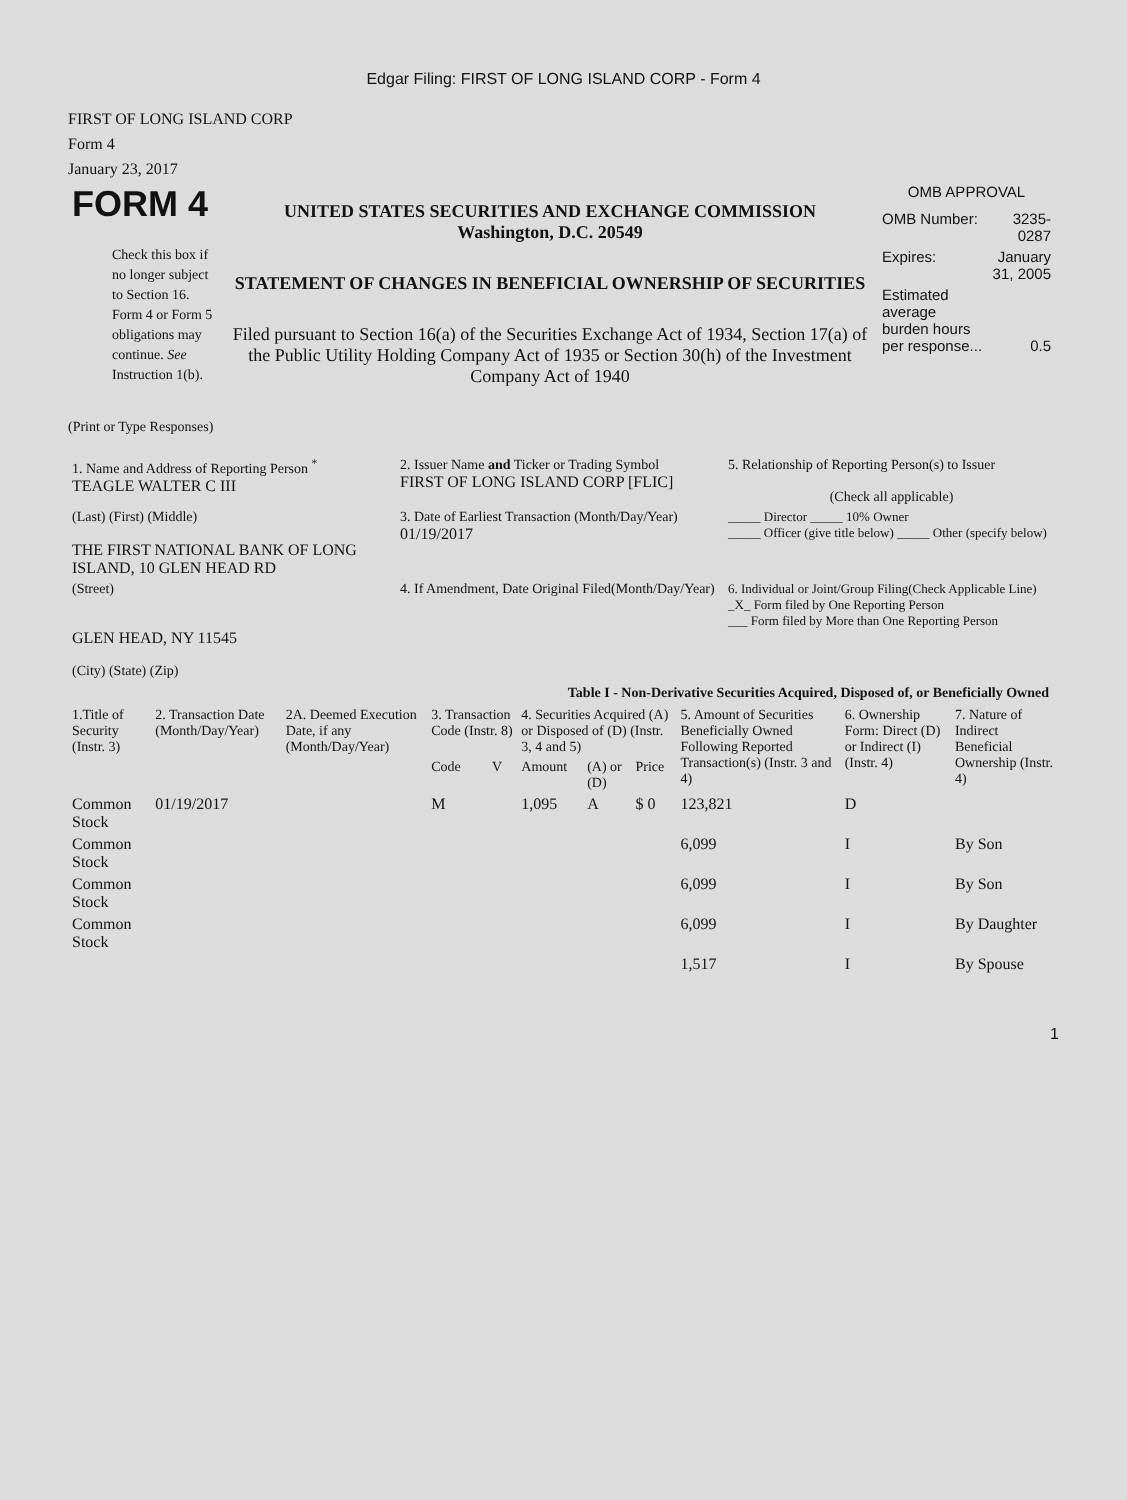Edgar Filing: FIRST OF LONG ISLAND CORP - Form 4
FIRST OF LONG ISLAND CORP
Form 4
January 23, 2017
| FORM 4 Check this box if no longer subject to Section 16. Form 4 or Form 5 obligations may continue. See Instruction 1(b). | UNITED STATES SECURITIES AND EXCHANGE COMMISSION Washington, D.C. 20549 STATEMENT OF CHANGES IN BENEFICIAL OWNERSHIP OF SECURITIES Filed pursuant to Section 16(a) of the Securities Exchange Act of 1934, Section 17(a) of the Public Utility Holding Company Act of 1935 or Section 30(h) of the Investment Company Act of 1940 | OMB APPROVAL / OMB Number: / 3235-0287 / / Expires: / January 31, 2005 / / Estimated average burden hours per response... / 0.5 / |
(Print or Type Responses)
| 1. Name and Address of Reporting Person <sup>*</sup> TEAGLE WALTER C III | 2. Issuer Name and Ticker or Trading Symbol FIRST OF LONG ISLAND CORP [FLIC] | 5. Relationship of Reporting Person(s) to Issuer (Check all applicable) |
| (Last) (First) (Middle) THE FIRST NATIONAL BANK OF LONG ISLAND, 10 GLEN HEAD RD | 3. Date of Earliest Transaction (Month/Day/Year) 01/19/2017 | _____ Director _____ 10% Owner _____ Officer (give title below) _____ Other (specify below) |
| (Street) GLEN HEAD, NY 11545 (City) (State) (Zip) | 4. If Amendment, Date Original Filed(Month/Day/Year) | 6. Individual or Joint/Group Filing(Check Applicable Line) _X_ Form filed by One Reporting Person ___ Form filed by More than One Reporting Person |
Table I - Non-Derivative Securities Acquired, Disposed of, or Beneficially Owned
| 1.Title of Security (Instr. 3) | 2. Transaction Date (Month/Day/Year) | 2A. Deemed Execution Date, if any (Month/Day/Year) | 3. Transaction Code (Instr. 8) | | 4. Securities Acquired (A) or Disposed of (D) (Instr. 3, 4 and 5) | | | 5. Amount of Securities Beneficially Owned Following Reported Transaction(s) (Instr. 3 and 4) | 6. Ownership Form: Direct (D) or Indirect (I) (Instr. 4) | 7. Nature of Indirect Beneficial Ownership (Instr. 4) |
| --- | --- | --- | --- | --- | --- | --- | --- | --- | --- | --- |
| | | | Code | V | Amount | (A) or (D) | Price | | | |
| Common Stock | 01/19/2017 | | M | | 1,095 | A | $ 0 | 123,821 | D | |
| Common Stock | | | | | | | | 6,099 | I | By Son |
| Common Stock | | | | | | | | 6,099 | I | By Son |
| Common Stock | | | | | | | | 6,099 | I | By Daughter |
| | | | | | | | | 1,517 | I | By Spouse |
1